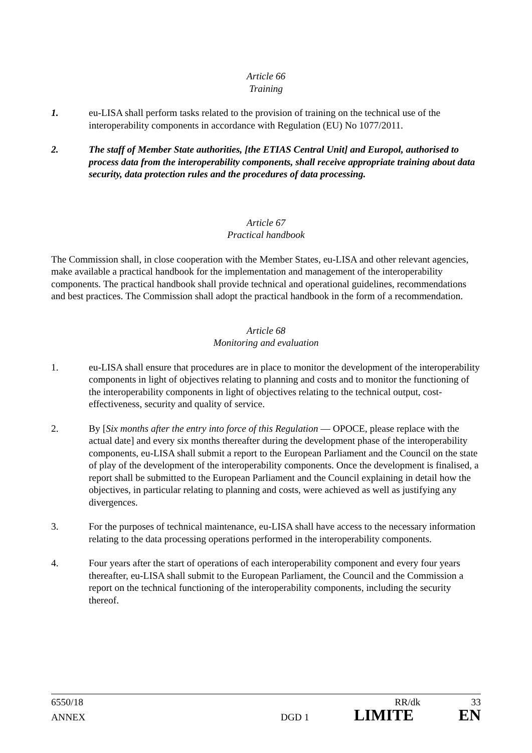Article 66
Training
1. eu-LISA shall perform tasks related to the provision of training on the technical use of the interoperability components in accordance with Regulation (EU) No 1077/2011.
2. The staff of Member State authorities, [the ETIAS Central Unit] and Europol, authorised to process data from the interoperability components, shall receive appropriate training about data security, data protection rules and the procedures of data processing.
Article 67
Practical handbook
The Commission shall, in close cooperation with the Member States, eu-LISA and other relevant agencies, make available a practical handbook for the implementation and management of the interoperability components. The practical handbook shall provide technical and operational guidelines, recommendations and best practices. The Commission shall adopt the practical handbook in the form of a recommendation.
Article 68
Monitoring and evaluation
1. eu-LISA shall ensure that procedures are in place to monitor the development of the interoperability components in light of objectives relating to planning and costs and to monitor the functioning of the interoperability components in light of objectives relating to the technical output, cost-effectiveness, security and quality of service.
2. By [Six months after the entry into force of this Regulation — OPOCE, please replace with the actual date] and every six months thereafter during the development phase of the interoperability components, eu-LISA shall submit a report to the European Parliament and the Council on the state of play of the development of the interoperability components. Once the development is finalised, a report shall be submitted to the European Parliament and the Council explaining in detail how the objectives, in particular relating to planning and costs, were achieved as well as justifying any divergences.
3. For the purposes of technical maintenance, eu-LISA shall have access to the necessary information relating to the data processing operations performed in the interoperability components.
4. Four years after the start of operations of each interoperability component and every four years thereafter, eu-LISA shall submit to the European Parliament, the Council and the Commission a report on the technical functioning of the interoperability components, including the security thereof.
6550/18 RR/dk 33
ANNEX DGD 1 LIMITE EN